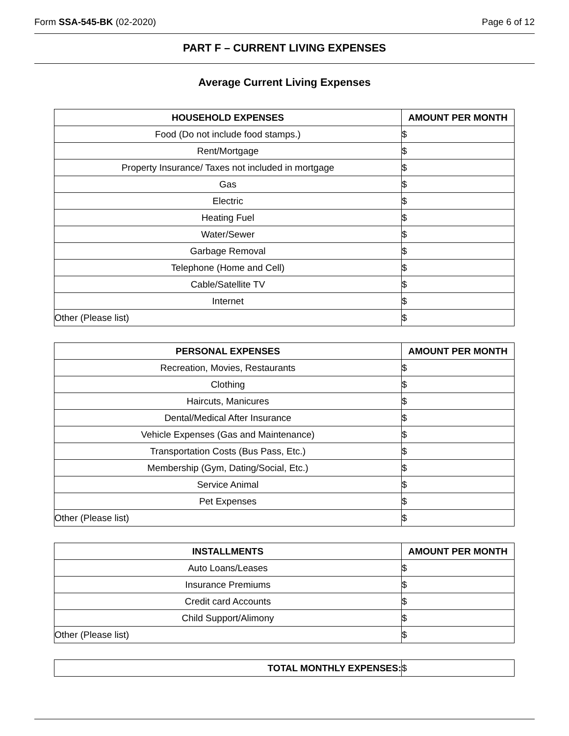Form SSA-545-BK (02-2020) Page 6 of 12
PART F – CURRENT LIVING EXPENSES
Average Current Living Expenses
| HOUSEHOLD EXPENSES | AMOUNT PER MONTH |
| --- | --- |
| Food (Do not include food stamps.) | $ |
| Rent/Mortgage | $ |
| Property Insurance/ Taxes not included in mortgage | $ |
| Gas | $ |
| Electric | $ |
| Heating Fuel | $ |
| Water/Sewer | $ |
| Garbage Removal | $ |
| Telephone (Home and Cell) | $ |
| Cable/Satellite TV | $ |
| Internet | $ |
| Other (Please list) | $ |
| PERSONAL EXPENSES | AMOUNT PER MONTH |
| --- | --- |
| Recreation, Movies, Restaurants | $ |
| Clothing | $ |
| Haircuts, Manicures | $ |
| Dental/Medical After Insurance | $ |
| Vehicle Expenses (Gas and Maintenance) | $ |
| Transportation Costs (Bus Pass, Etc.) | $ |
| Membership (Gym, Dating/Social, Etc.) | $ |
| Service Animal | $ |
| Pet Expenses | $ |
| Other (Please list) | $ |
| INSTALLMENTS | AMOUNT PER MONTH |
| --- | --- |
| Auto Loans/Leases | $ |
| Insurance Premiums | $ |
| Credit card Accounts | $ |
| Child Support/Alimony | $ |
| Other (Please list) | $ |
| TOTAL MONTHLY EXPENSES: | $ |